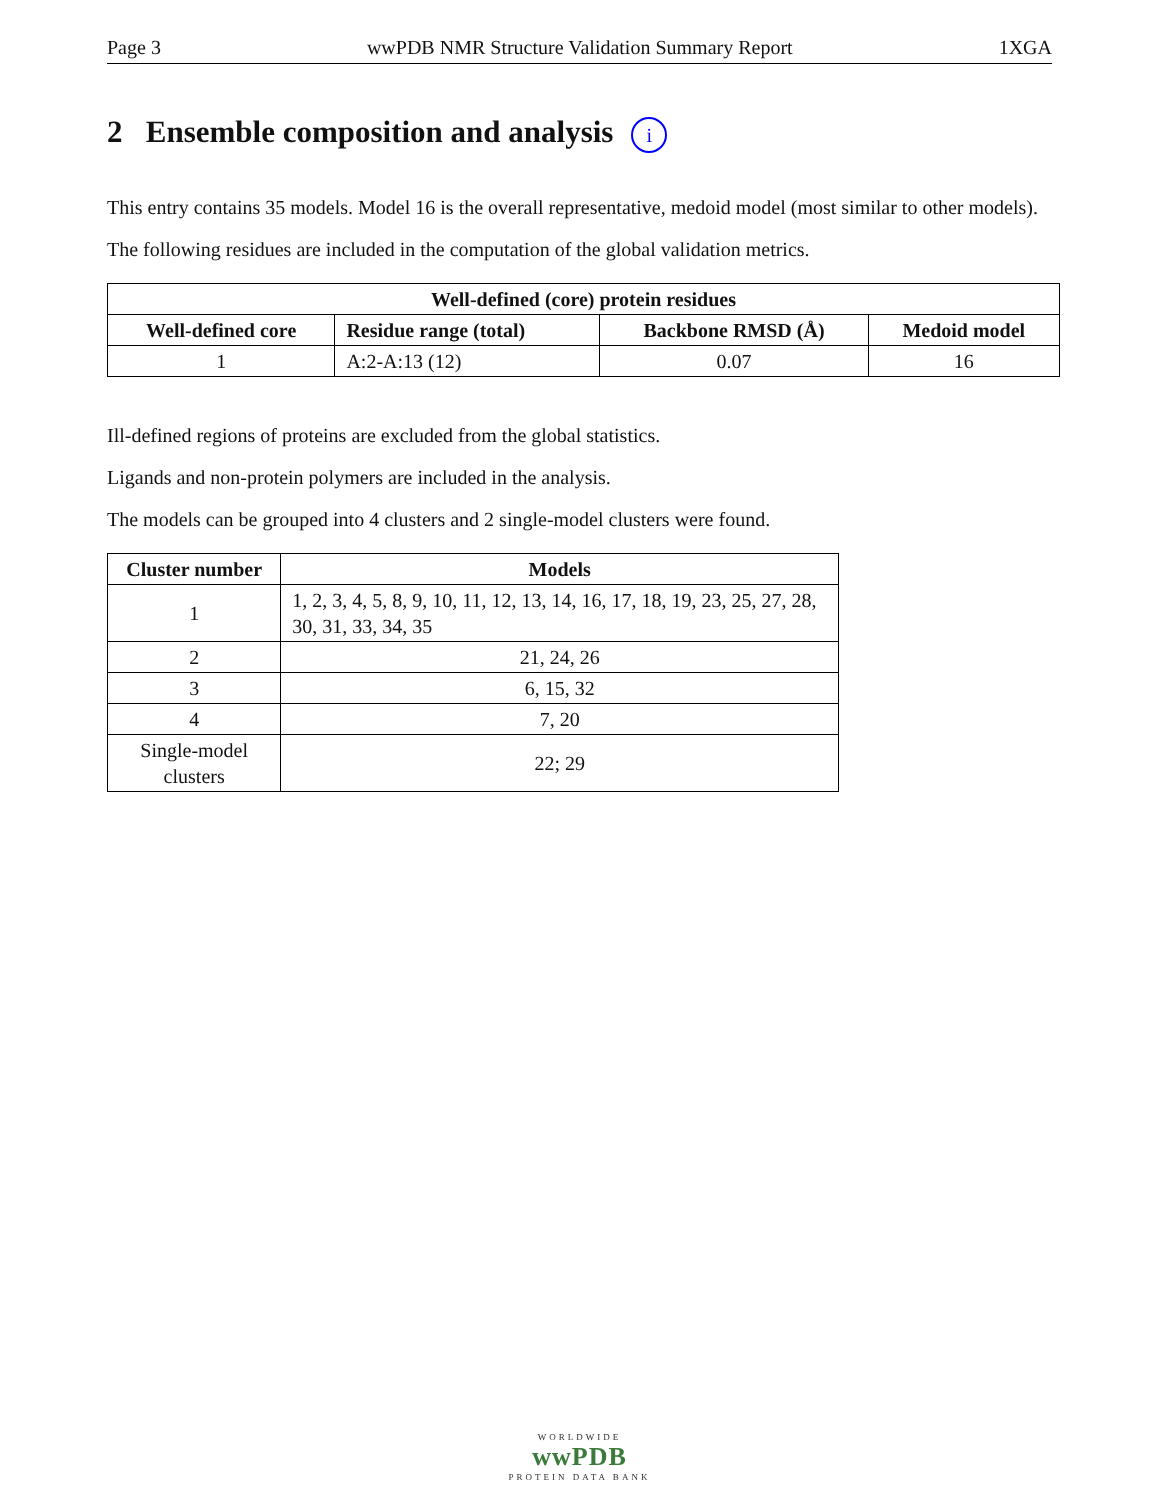Page 3 wwPDB NMR Structure Validation Summary Report 1XGA
2 Ensemble composition and analysis i
This entry contains 35 models. Model 16 is the overall representative, medoid model (most similar to other models).
The following residues are included in the computation of the global validation metrics.
| Well-defined (core) protein residues | | | |
| --- | --- | --- | --- |
| Well-defined core | Residue range (total) | Backbone RMSD (Å) | Medoid model |
| 1 | A:2-A:13 (12) | 0.07 | 16 |
Ill-defined regions of proteins are excluded from the global statistics.
Ligands and non-protein polymers are included in the analysis.
The models can be grouped into 4 clusters and 2 single-model clusters were found.
| Cluster number | Models |
| --- | --- |
| 1 | 1, 2, 3, 4, 5, 8, 9, 10, 11, 12, 13, 14, 16, 17, 18, 19, 23, 25, 27, 28, 30, 31, 33, 34, 35 |
| 2 | 21, 24, 26 |
| 3 | 6, 15, 32 |
| 4 | 7, 20 |
| Single-model clusters | 22; 29 |
WORLDWIDE
wwPDB
PROTEIN DATA BANK